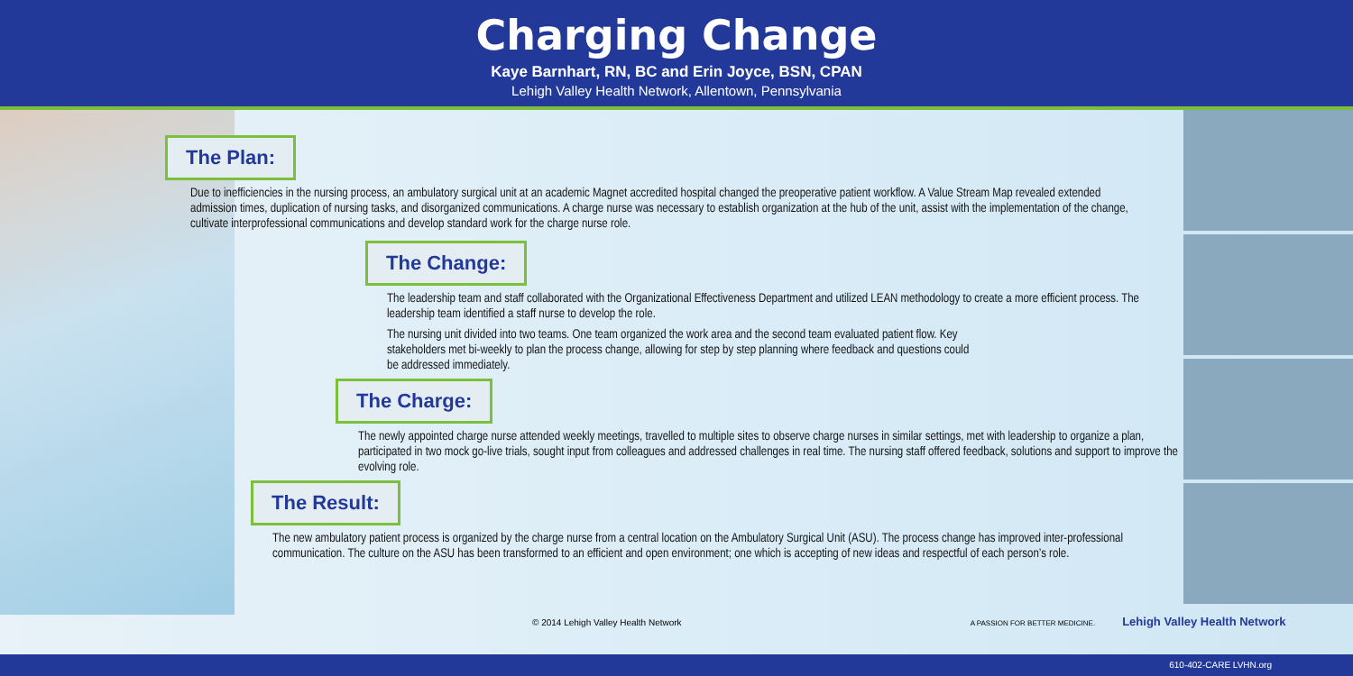Charging Change
Kaye Barnhart, RN, BC and Erin Joyce, BSN, CPAN
Lehigh Valley Health Network, Allentown, Pennsylvania
The Plan:
Due to inefficiencies in the nursing process, an ambulatory surgical unit at an academic Magnet accredited hospital changed the preoperative patient workflow. A Value Stream Map revealed extended admission times, duplication of nursing tasks, and disorganized communications. A charge nurse was necessary to establish organization at the hub of the unit, assist with the implementation of the change, cultivate interprofessional communications and develop standard work for the charge nurse role.
The Change:
The leadership team and staff collaborated with the Organizational Effectiveness Department and utilized LEAN methodology to create a more efficient process. The leadership team identified a staff nurse to develop the role.
The nursing unit divided into two teams. One team organized the work area and the second team evaluated patient flow. Key stakeholders met bi-weekly to plan the process change, allowing for step by step planning where feedback and questions could be addressed immediately.
The Charge:
The newly appointed charge nurse attended weekly meetings, travelled to multiple sites to observe charge nurses in similar settings, met with leadership to organize a plan, participated in two mock go-live trials, sought input from colleagues and addressed challenges in real time. The nursing staff offered feedback, solutions and support to improve the evolving role.
The Result:
The new ambulatory patient process is organized by the charge nurse from a central location on the Ambulatory Surgical Unit (ASU). The process change has improved inter-professional communication. The culture on the ASU has been transformed to an efficient and open environment; one which is accepting of new ideas and respectful of each person’s role.
© 2014 Lehigh Valley Health Network A PASSION FOR BETTER MEDICINE. Lehigh Valley Health Network
610-402-CARE LVHN.org